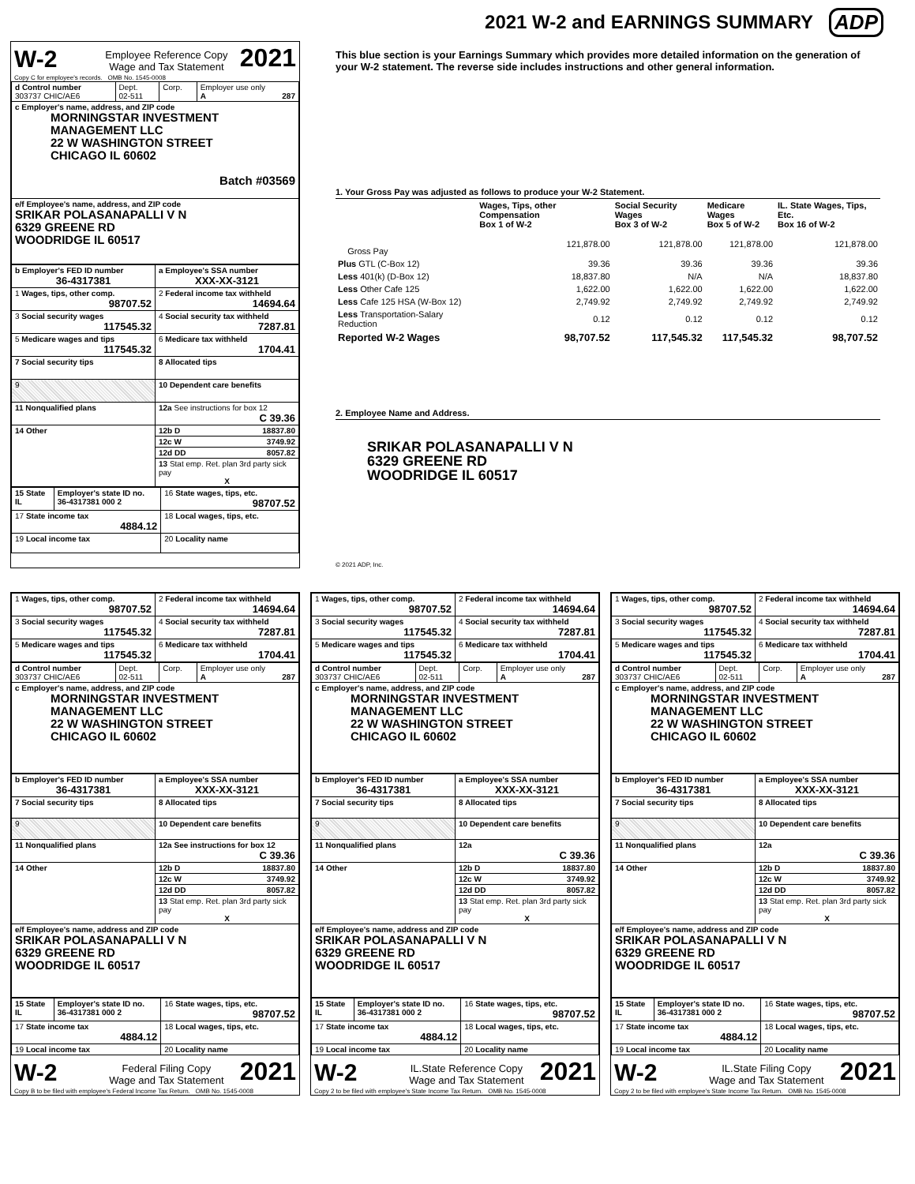2021 W-2 and EARNINGS SUMMARY ADP
W-2 Employee Reference Copy
Wage and Tax Statement 2021
Copy C for employee's records. OMB No. 1545-0008
| d Control number 303737 CHIC/AE6 | Dept. 02-511 | Corp. | Employer use only A 287 |
| c Employer's name, address, and ZIP code MORNINGSTAR INVESTMENT MANAGEMENT LLC 22 W WASHINGTON STREET CHICAGO IL 60602 Batch #03569 | | | |
| e/f Employee's name, address, and ZIP code SRIKAR POLASANAPALLI V N 6329 GREENE RD WOODRIDGE IL 60517 | | | |
| b Employer's FED ID number 36-4317381 | a Employee's SSA number XXX-XX-3121 |
| 1 Wages, tips, other comp. 98707.52 | 2 Federal income tax withheld 14694.64 |
| 3 Social security wages 117545.32 | 4 Social security tax withheld 7287.81 |
| 5 Medicare wages and tips 117545.32 | 6 Medicare tax withheld 1704.41 |
| 7 Social security tips | 8 Allocated tips |
| 9 | 10 Dependent care benefits |
| 11 Nonqualified plans | 12a See instructions for box 12 C 39.36 |
| 14 Other | 12b D 18837.80 |
| | 12c W 3749.92 |
| | 12d DD 8057.82 |
| | 13 Stat emp. Ret. plan 3rd party sick pay X |
| 15 State IL | Employer's state ID no. 36-4317381 000 2 | 16 State wages, tips, etc. 98707.52 |
| 17 State income tax 4884.12 | | 18 Local wages, tips, etc. |
| 19 Local income tax | | 20 Locality name |
This blue section is your Earnings Summary which provides more detailed information on the generation of your W-2 statement. The reverse side includes instructions and other general information.
1. Your Gross Pay was adjusted as follows to produce your W-2 Statement.
| | Wages, Tips, other Compensation Box 1 of W-2 | Social Security Wages Box 3 of W-2 | Medicare Wages Box 5 of W-2 | IL. State Wages, Tips, Etc. Box 16 of W-2 |
| Gross Pay | 121,878.00 | 121,878.00 | 121,878.00 | 121,878.00 |
| Plus GTL (C-Box 12) | 39.36 | 39.36 | 39.36 | 39.36 |
| Less 401(k) (D-Box 12) | 18,837.80 | N/A | N/A | 18,837.80 |
| Less Other Cafe 125 | 1,622.00 | 1,622.00 | 1,622.00 | 1,622.00 |
| Less Cafe 125 HSA (W-Box 12) | 2,749.92 | 2,749.92 | 2,749.92 | 2,749.92 |
| Less Transportation-Salary Reduction | 0.12 | 0.12 | 0.12 | 0.12 |
| Reported W-2 Wages | 98,707.52 | 117,545.32 | 117,545.32 | 98,707.52 |
2. Employee Name and Address.
SRIKAR POLASANAPALLI V N
6329 GREENE RD
WOODRIDGE IL 60517
© 2021 ADP, Inc.
| 1 Wages, tips, other comp. 98707.52 | 2 Federal income tax withheld 14694.64 |
| 3 Social security wages 117545.32 | 4 Social security tax withheld 7287.81 |
| 5 Medicare wages and tips 117545.32 | 6 Medicare tax withheld 1704.41 |
| d Control number 303737 CHIC/AE6 | Dept. 02-511 | Corp. | Employer use only A 287 |
| c Employer's name, address, and ZIP code MORNINGSTAR INVESTMENT MANAGEMENT LLC 22 W WASHINGTON STREET CHICAGO IL 60602 | | | |
| b Employer's FED ID number 36-4317381 | a Employee's SSA number XXX-XX-3121 |
| 7 Social security tips | 8 Allocated tips |
| 9 | 10 Dependent care benefits |
| 11 Nonqualified plans | 12a See instructions for box 12 C 39.36 |
| 14 Other | 12b D 18837.80 |
| | 12c W 3749.92 |
| | 12d DD 8057.82 |
| | 13 Stat emp. Ret. plan 3rd party sick pay X |
| e/f Employee's name, address and ZIP code SRIKAR POLASANAPALLI V N 6329 GREENE RD WOODRIDGE IL 60517 | |
| 15 State IL | Employer's state ID no. 36-4317381 000 2 | 16 State wages, tips, etc. 98707.52 |
| 17 State income tax 4884.12 | | 18 Local wages, tips, etc. |
| 19 Local income tax | | 20 Locality name |
W-2 Federal Filing Copy
Wage and Tax Statement 2021
Copy B to be filed with employee's Federal Income Tax Return. OMB No. 1545-0008
| 1 Wages, tips, other comp. 98707.52 | 2 Federal income tax withheld 14694.64 |
| 3 Social security wages 117545.32 | 4 Social security tax withheld 7287.81 |
| 5 Medicare wages and tips 117545.32 | 6 Medicare tax withheld 1704.41 |
| d Control number 303737 CHIC/AE6 | Dept. 02-511 | Corp. | Employer use only A 287 |
| c Employer's name, address, and ZIP code MORNINGSTAR INVESTMENT MANAGEMENT LLC 22 W WASHINGTON STREET CHICAGO IL 60602 | | | |
| b Employer's FED ID number 36-4317381 | a Employee's SSA number XXX-XX-3121 |
| 7 Social security tips | 8 Allocated tips |
| 9 | 10 Dependent care benefits |
| 11 Nonqualified plans | 12a C 39.36 |
| 14 Other | 12b D 18837.80 |
| | 12c W 3749.92 |
| | 12d DD 8057.82 |
| | 13 Stat emp. Ret. plan 3rd party sick pay X |
| e/f Employee's name, address and ZIP code SRIKAR POLASANAPALLI V N 6329 GREENE RD WOODRIDGE IL 60517 | |
| 15 State IL | Employer's state ID no. 36-4317381 000 2 | 16 State wages, tips, etc. 98707.52 |
| 17 State income tax 4884.12 | | 18 Local wages, tips, etc. |
| 19 Local income tax | | 20 Locality name |
W-2 IL.State Reference Copy
Wage and Tax Statement 2021
Copy 2 to be filed with employee's State Income Tax Return. OMB No. 1545-0008
| 1 Wages, tips, other comp. 98707.52 | 2 Federal income tax withheld 14694.64 |
| 3 Social security wages 117545.32 | 4 Social security tax withheld 7287.81 |
| 5 Medicare wages and tips 117545.32 | 6 Medicare tax withheld 1704.41 |
| d Control number 303737 CHIC/AE6 | Dept. 02-511 | Corp. | Employer use only A 287 |
| c Employer's name, address, and ZIP code MORNINGSTAR INVESTMENT MANAGEMENT LLC 22 W WASHINGTON STREET CHICAGO IL 60602 | | | |
| b Employer's FED ID number 36-4317381 | a Employee's SSA number XXX-XX-3121 |
| 7 Social security tips | 8 Allocated tips |
| 9 | 10 Dependent care benefits |
| 11 Nonqualified plans | 12a C 39.36 |
| 14 Other | 12b D 18837.80 |
| | 12c W 3749.92 |
| | 12d DD 8057.82 |
| | 13 Stat emp. Ret. plan 3rd party sick pay X |
| e/f Employee's name, address and ZIP code SRIKAR POLASANAPALLI V N 6329 GREENE RD WOODRIDGE IL 60517 | |
| 15 State IL | Employer's state ID no. 36-4317381 000 2 | 16 State wages, tips, etc. 98707.52 |
| 17 State income tax 4884.12 | | 18 Local wages, tips, etc. |
| 19 Local income tax | | 20 Locality name |
W-2 IL.State Filing Copy
Wage and Tax Statement 2021
Copy 2 to be filed with employee's State Income Tax Return. OMB No. 1545-0008